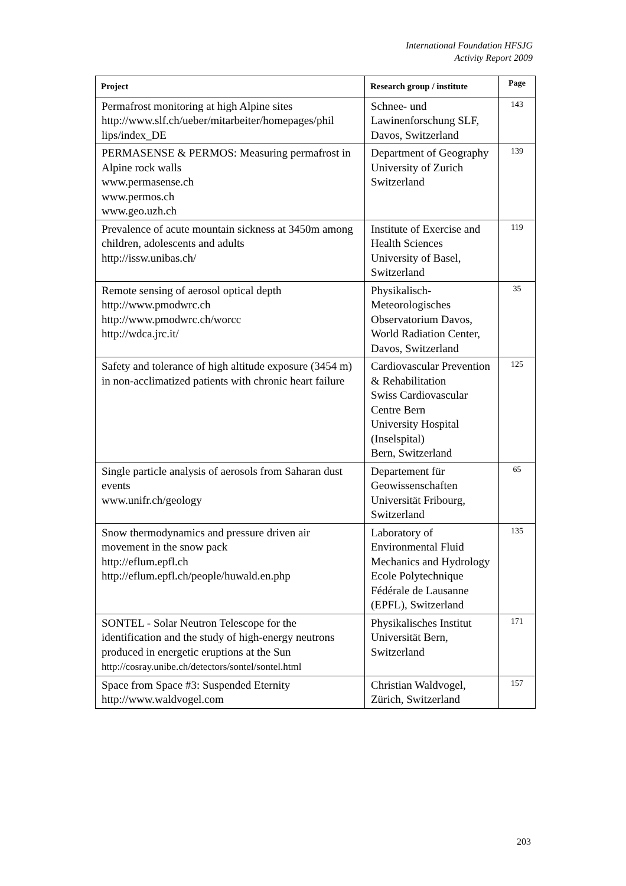International Foundation HFSJG
Activity Report 2009
| Project | Research group / institute | Page |
| --- | --- | --- |
| Permafrost monitoring at high Alpine sites http://www.slf.ch/ueber/mitarbeiter/homepages/phil lips/index_DE | Schnee- und Lawinenforschung SLF, Davos, Switzerland | 143 |
| PERMASENSE & PERMOS: Measuring permafrost in Alpine rock walls www.permasense.ch www.permos.ch www.geo.uzh.ch | Department of Geography University of Zurich Switzerland | 139 |
| Prevalence of acute mountain sickness at 3450m among children, adolescents and adults http://issw.unibas.ch/ | Institute of Exercise and Health Sciences University of Basel, Switzerland | 119 |
| Remote sensing of aerosol optical depth http://www.pmodwrc.ch http://www.pmodwrc.ch/worcc http://wdca.jrc.it/ | Physikalisch-Meteorologisches Observatorium Davos, World Radiation Center, Davos, Switzerland | 35 |
| Safety and tolerance of high altitude exposure (3454 m) in non-acclimatized patients with chronic heart failure | Cardiovascular Prevention & Rehabilitation Swiss Cardiovascular Centre Bern University Hospital (Inselspital) Bern, Switzerland | 125 |
| Single particle analysis of aerosols from Saharan dust events www.unifr.ch/geology | Departement für Geowissenschaften Universität Fribourg, Switzerland | 65 |
| Snow thermodynamics and pressure driven air movement in the snow pack http://eflum.epfl.ch http://eflum.epfl.ch/people/huwald.en.php | Laboratory of Environmental Fluid Mechanics and Hydrology Ecole Polytechnique Fédérale de Lausanne (EPFL), Switzerland | 135 |
| SONTEL - Solar Neutron Telescope for the identification and the study of high-energy neutrons produced in energetic eruptions at the Sun http://cosray.unibe.ch/detectors/sontel/sontel.html | Physikalisches Institut Universität Bern, Switzerland | 171 |
| Space from Space #3: Suspended Eternity http://www.waldvogel.com | Christian Waldvogel, Zürich, Switzerland | 157 |
203